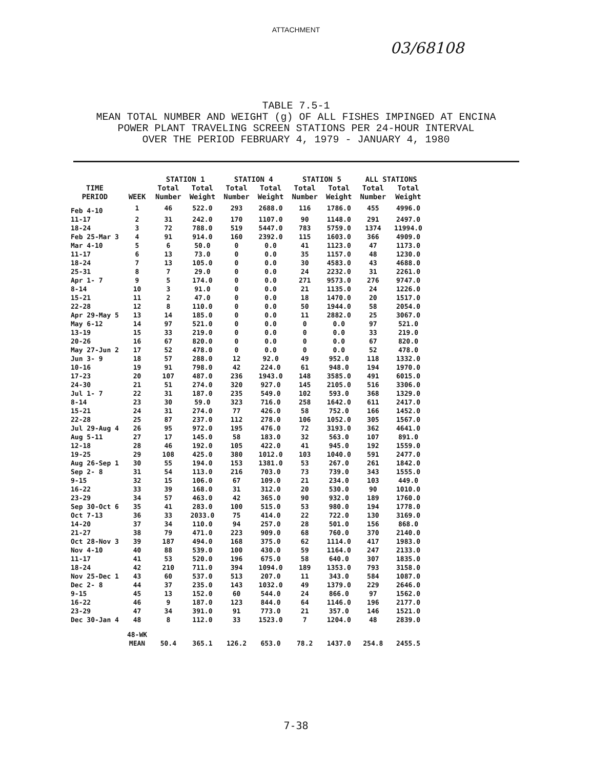ATTACHMENT
03/68108
TABLE 7.5-1
MEAN TOTAL NUMBER AND WEIGHT (g) OF ALL FISHES IMPINGED AT ENCINA
POWER PLANT TRAVELING SCREEN STATIONS PER 24-HOUR INTERVAL
OVER THE PERIOD FEBRUARY 4, 1979 - JANUARY 4, 1980
| | | STATION 1 | | STATION 4 | | STATION 5 | | ALL STATIONS | |
| --- | --- | --- | --- | --- | --- | --- | --- | --- | --- |
| TIME PERIOD | WEEK | Total Number | Total Weight | Total Number | Total Weight | Total Number | Total Weight | Total Number | Total Weight |
| Feb 4-10 | 1 | 46 | 522.0 | 293 | 2688.0 | 116 | 1786.0 | 455 | 4996.0 |
| 11-17 | 2 | 31 | 242.0 | 170 | 1107.0 | 90 | 1148.0 | 291 | 2497.0 |
| 18-24 | 3 | 72 | 788.0 | 519 | 5447.0 | 783 | 5759.0 | 1374 | 11994.0 |
| Feb 25-Mar 3 | 4 | 91 | 914.0 | 160 | 2392.0 | 115 | 1603.0 | 366 | 4909.0 |
| Mar 4-10 | 5 | 6 | 50.0 | 0 | 0.0 | 41 | 1123.0 | 47 | 1173.0 |
| 11-17 | 6 | 13 | 73.0 | 0 | 0.0 | 35 | 1157.0 | 48 | 1230.0 |
| 18-24 | 7 | 13 | 105.0 | 0 | 0.0 | 30 | 4583.0 | 43 | 4688.0 |
| 25-31 | 8 | 7 | 29.0 | 0 | 0.0 | 24 | 2232.0 | 31 | 2261.0 |
| Apr 1- 7 | 9 | 5 | 174.0 | 0 | 0.0 | 271 | 9573.0 | 276 | 9747.0 |
| 8-14 | 10 | 3 | 91.0 | 0 | 0.0 | 21 | 1135.0 | 24 | 1226.0 |
| 15-21 | 11 | 2 | 47.0 | 0 | 0.0 | 18 | 1470.0 | 20 | 1517.0 |
| 22-28 | 12 | 8 | 110.0 | 0 | 0.0 | 50 | 1944.0 | 58 | 2054.0 |
| Apr 29-May 5 | 13 | 14 | 185.0 | 0 | 0.0 | 11 | 2882.0 | 25 | 3067.0 |
| May 6-12 | 14 | 97 | 521.0 | 0 | 0.0 | 0 | 0.0 | 97 | 521.0 |
| 13-19 | 15 | 33 | 219.0 | 0 | 0.0 | 0 | 0.0 | 33 | 219.0 |
| 20-26 | 16 | 67 | 820.0 | 0 | 0.0 | 0 | 0.0 | 67 | 820.0 |
| May 27-Jun 2 | 17 | 52 | 478.0 | 0 | 0.0 | 0 | 0.0 | 52 | 478.0 |
| Jun 3- 9 | 18 | 57 | 288.0 | 12 | 92.0 | 49 | 952.0 | 118 | 1332.0 |
| 10-16 | 19 | 91 | 798.0 | 42 | 224.0 | 61 | 948.0 | 194 | 1970.0 |
| 17-23 | 20 | 107 | 487.0 | 236 | 1943.0 | 148 | 3585.0 | 491 | 6015.0 |
| 24-30 | 21 | 51 | 274.0 | 320 | 927.0 | 145 | 2105.0 | 516 | 3306.0 |
| Jul 1- 7 | 22 | 31 | 187.0 | 235 | 549.0 | 102 | 593.0 | 368 | 1329.0 |
| 8-14 | 23 | 30 | 59.0 | 323 | 716.0 | 258 | 1642.0 | 611 | 2417.0 |
| 15-21 | 24 | 31 | 274.0 | 77 | 426.0 | 58 | 752.0 | 166 | 1452.0 |
| 22-28 | 25 | 87 | 237.0 | 112 | 278.0 | 106 | 1052.0 | 305 | 1567.0 |
| Jul 29-Aug 4 | 26 | 95 | 972.0 | 195 | 476.0 | 72 | 3193.0 | 362 | 4641.0 |
| Aug 5-11 | 27 | 17 | 145.0 | 58 | 183.0 | 32 | 563.0 | 107 | 891.0 |
| 12-18 | 28 | 46 | 192.0 | 105 | 422.0 | 41 | 945.0 | 192 | 1559.0 |
| 19-25 | 29 | 108 | 425.0 | 380 | 1012.0 | 103 | 1040.0 | 591 | 2477.0 |
| Aug 26-Sep 1 | 30 | 55 | 194.0 | 153 | 1381.0 | 53 | 267.0 | 261 | 1842.0 |
| Sep 2- 8 | 31 | 54 | 113.0 | 216 | 703.0 | 73 | 739.0 | 343 | 1555.0 |
| 9-15 | 32 | 15 | 106.0 | 67 | 109.0 | 21 | 234.0 | 103 | 449.0 |
| 16-22 | 33 | 39 | 168.0 | 31 | 312.0 | 20 | 530.0 | 90 | 1010.0 |
| 23-29 | 34 | 57 | 463.0 | 42 | 365.0 | 90 | 932.0 | 189 | 1760.0 |
| Sep 30-Oct 6 | 35 | 41 | 283.0 | 100 | 515.0 | 53 | 980.0 | 194 | 1778.0 |
| Oct 7-13 | 36 | 33 | 2033.0 | 75 | 414.0 | 22 | 722.0 | 130 | 3169.0 |
| 14-20 | 37 | 34 | 110.0 | 94 | 257.0 | 28 | 501.0 | 156 | 868.0 |
| 21-27 | 38 | 79 | 471.0 | 223 | 909.0 | 68 | 760.0 | 370 | 2140.0 |
| Oct 28-Nov 3 | 39 | 187 | 494.0 | 168 | 375.0 | 62 | 1114.0 | 417 | 1983.0 |
| Nov 4-10 | 40 | 88 | 539.0 | 100 | 430.0 | 59 | 1164.0 | 247 | 2133.0 |
| 11-17 | 41 | 53 | 520.0 | 196 | 675.0 | 58 | 640.0 | 307 | 1835.0 |
| 18-24 | 42 | 210 | 711.0 | 394 | 1094.0 | 189 | 1353.0 | 793 | 3158.0 |
| Nov 25-Dec 1 | 43 | 60 | 537.0 | 513 | 207.0 | 11 | 343.0 | 584 | 1087.0 |
| Dec 2- 8 | 44 | 37 | 235.0 | 143 | 1032.0 | 49 | 1379.0 | 229 | 2646.0 |
| 9-15 | 45 | 13 | 152.0 | 60 | 544.0 | 24 | 866.0 | 97 | 1562.0 |
| 16-22 | 46 | 9 | 187.0 | 123 | 844.0 | 64 | 1146.0 | 196 | 2177.0 |
| 23-29 | 47 | 34 | 391.0 | 91 | 773.0 | 21 | 357.0 | 146 | 1521.0 |
| Dec 30-Jan 4 | 48 | 8 | 112.0 | 33 | 1523.0 | 7 | 1204.0 | 48 | 2839.0 |
| | 48-WK MEAN | 50.4 | 365.1 | 126.2 | 653.0 | 78.2 | 1437.0 | 254.8 | 2455.5 |
7-38